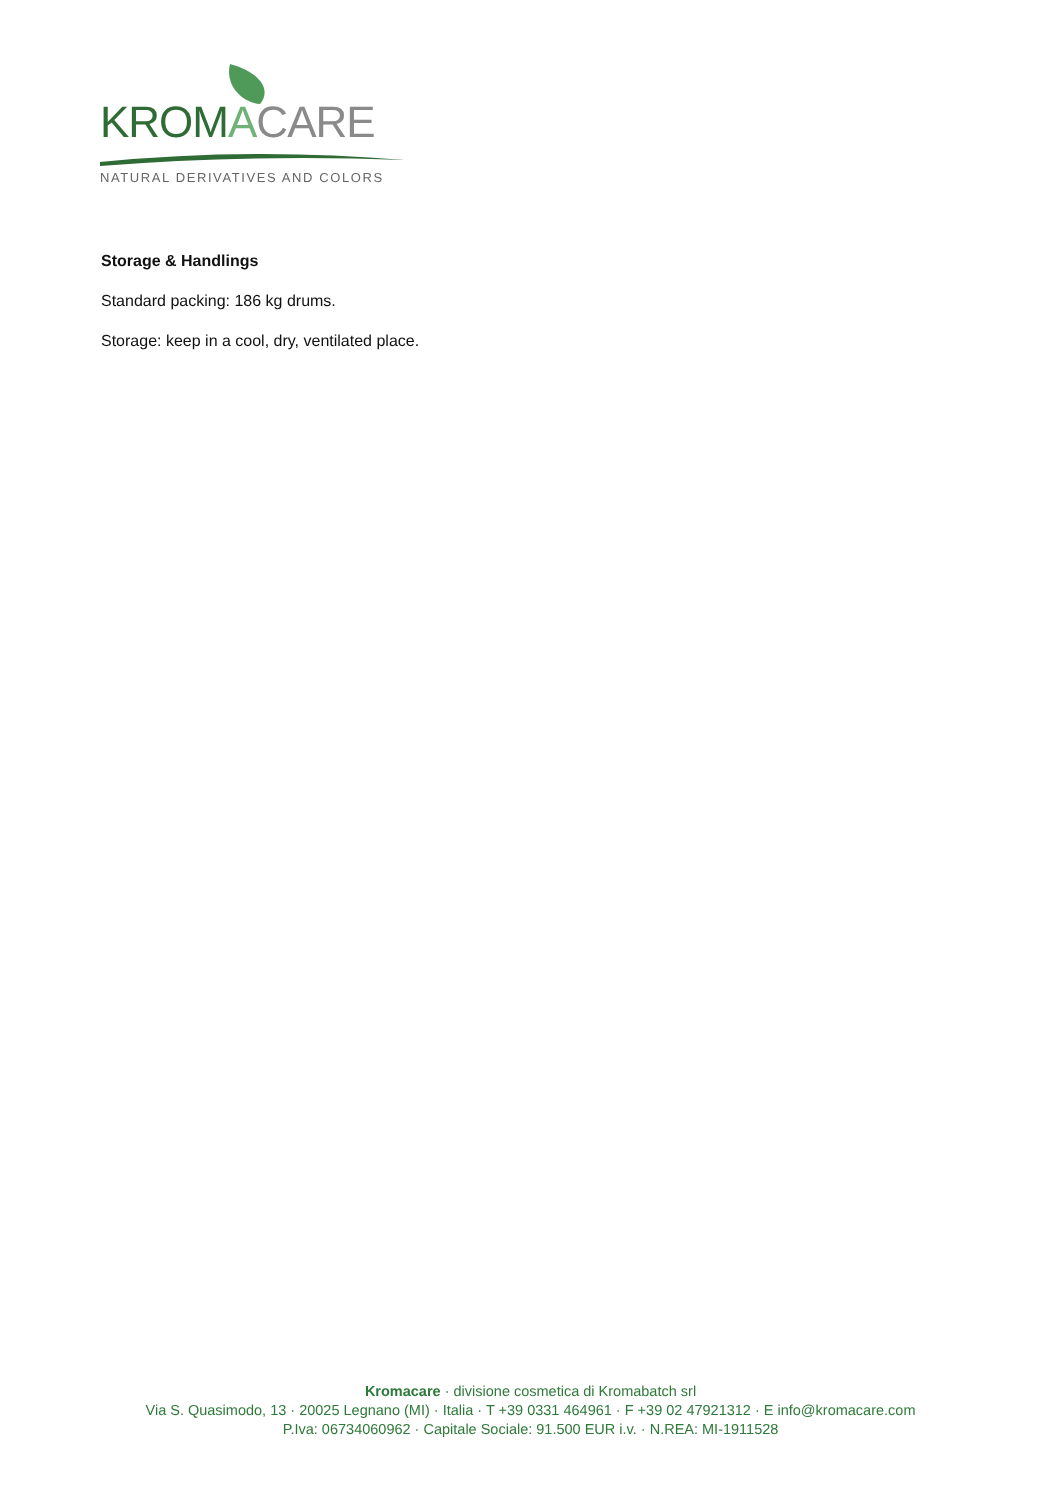KROM ACARE
NATURAL DERIVATIVES AND COLORS
Storage & Handlings
Standard packing: 186 kg drums.
Storage: keep in a cool, dry, ventilated place.
Kromacare · divisione cosmetica di Kromabatch srl
Via S. Quasimodo, 13 · 20025 Legnano (MI) · Italia · T +39 0331 464961 · F +39 02 47921312 · E info@kromacare.com
P.Iva: 06734060962 · Capitale Sociale: 91.500 EUR i.v. · N.REA: MI-1911528